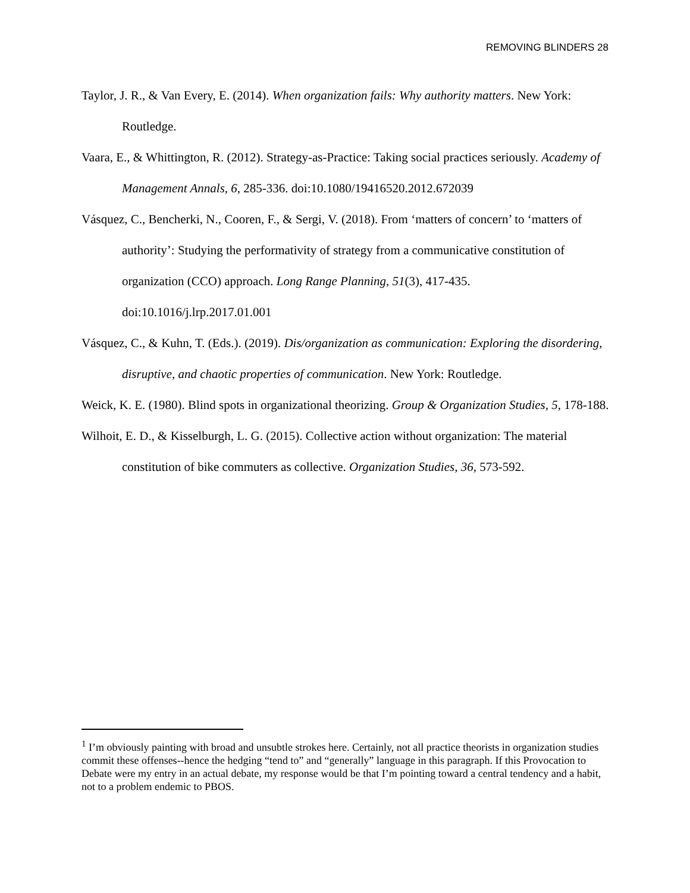REMOVING BLINDERS 28
Taylor, J. R., & Van Every, E. (2014). When organization fails: Why authority matters. New York: Routledge.
Vaara, E., & Whittington, R. (2012). Strategy-as-Practice: Taking social practices seriously. Academy of Management Annals, 6, 285-336. doi:10.1080/19416520.2012.672039
Vásquez, C., Bencherki, N., Cooren, F., & Sergi, V. (2018). From ‘matters of concern’ to ‘matters of authority’: Studying the performativity of strategy from a communicative constitution of organization (CCO) approach. Long Range Planning, 51(3), 417-435. doi:10.1016/j.lrp.2017.01.001
Vásquez, C., & Kuhn, T. (Eds.). (2019). Dis/organization as communication: Exploring the disordering, disruptive, and chaotic properties of communication. New York: Routledge.
Weick, K. E. (1980). Blind spots in organizational theorizing. Group & Organization Studies, 5, 178-188.
Wilhoit, E. D., & Kisselburgh, L. G. (2015). Collective action without organization: The material constitution of bike commuters as collective. Organization Studies, 36, 573-592.
<sup>1</sup> I’m obviously painting with broad and unsubtle strokes here. Certainly, not all practice theorists in organization studies commit these offenses--hence the hedging “tend to” and “generally” language in this paragraph. If this Provocation to Debate were my entry in an actual debate, my response would be that I’m pointing toward a central tendency and a habit, not to a problem endemic to PBOS.